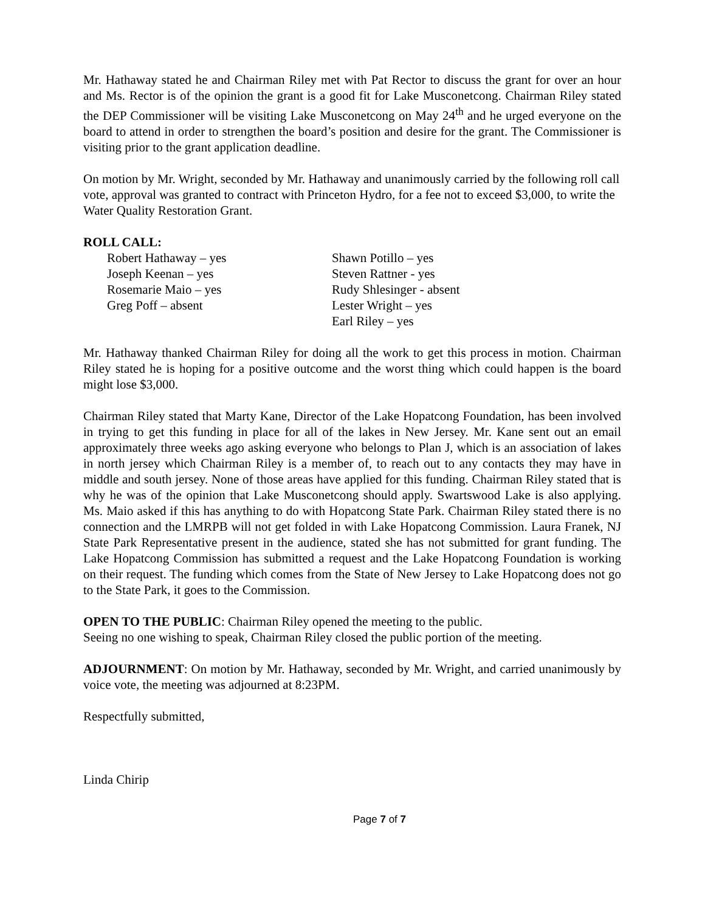Mr. Hathaway stated he and Chairman Riley met with Pat Rector to discuss the grant for over an hour and Ms. Rector is of the opinion the grant is a good fit for Lake Musconetcong. Chairman Riley stated the DEP Commissioner will be visiting Lake Musconetcong on May 24<sup>th</sup> and he urged everyone on the board to attend in order to strengthen the board’s position and desire for the grant. The Commissioner is visiting prior to the grant application deadline.
On motion by Mr. Wright, seconded by Mr. Hathaway and unanimously carried by the following roll call vote, approval was granted to contract with Princeton Hydro, for a fee not to exceed $3,000, to write the Water Quality Restoration Grant.
ROLL CALL:
Robert Hathaway – yes
Joseph Keenan – yes
Rosemarie Maio – yes
Greg Poff – absent
Shawn Potillo – yes
Steven Rattner - yes
Rudy Shlesinger - absent
Lester Wright – yes
Earl Riley – yes
Mr. Hathaway thanked Chairman Riley for doing all the work to get this process in motion. Chairman Riley stated he is hoping for a positive outcome and the worst thing which could happen is the board might lose $3,000.
Chairman Riley stated that Marty Kane, Director of the Lake Hopatcong Foundation, has been involved in trying to get this funding in place for all of the lakes in New Jersey. Mr. Kane sent out an email approximately three weeks ago asking everyone who belongs to Plan J, which is an association of lakes in north jersey which Chairman Riley is a member of, to reach out to any contacts they may have in middle and south jersey. None of those areas have applied for this funding. Chairman Riley stated that is why he was of the opinion that Lake Musconetcong should apply. Swartswood Lake is also applying. Ms. Maio asked if this has anything to do with Hopatcong State Park. Chairman Riley stated there is no connection and the LMRPB will not get folded in with Lake Hopatcong Commission. Laura Franek, NJ State Park Representative present in the audience, stated she has not submitted for grant funding. The Lake Hopatcong Commission has submitted a request and the Lake Hopatcong Foundation is working on their request. The funding which comes from the State of New Jersey to Lake Hopatcong does not go to the State Park, it goes to the Commission.
OPEN TO THE PUBLIC: Chairman Riley opened the meeting to the public.
Seeing no one wishing to speak, Chairman Riley closed the public portion of the meeting.
ADJOURNMENT: On motion by Mr. Hathaway, seconded by Mr. Wright, and carried unanimously by voice vote, the meeting was adjourned at 8:23PM.
Respectfully submitted,
Linda Chirip
Page 7 of 7